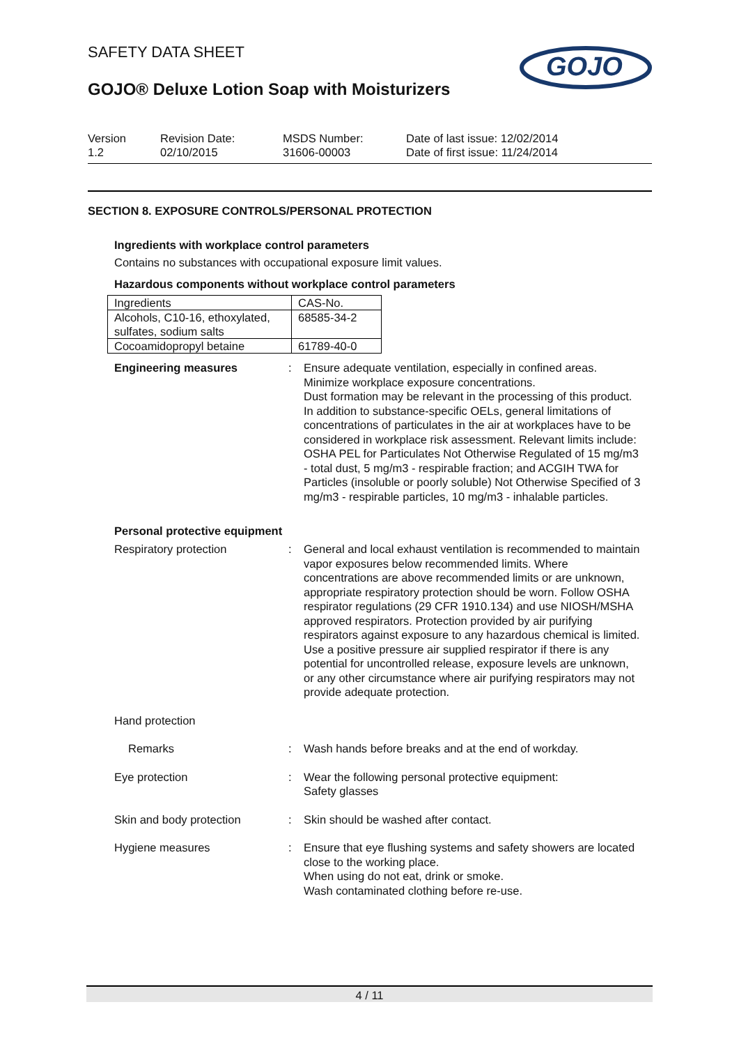GOJO
SAFETY DATA SHEET
GOJO® Deluxe Lotion Soap with Moisturizers
Version
1.2
Revision Date:
02/10/2015
MSDS Number:
31606-00003
Date of last issue: 12/02/2014
Date of first issue: 11/24/2014
SECTION 8. EXPOSURE CONTROLS/PERSONAL PROTECTION
Ingredients with workplace control parameters
Contains no substances with occupational exposure limit values.
Hazardous components without workplace control parameters
| Ingredients | CAS-No. |
| Alcohols, C10-16, ethoxylated, sulfates, sodium salts | 68585-34-2 |
| Cocoamidopropyl betaine | 61789-40-0 |
Engineering measures : Ensure adequate ventilation, especially in confined areas.
Minimize workplace exposure concentrations.
Dust formation may be relevant in the processing of this product. In addition to substance-specific OELs, general limitations of concentrations of particulates in the air at workplaces have to be considered in workplace risk assessment. Relevant limits include: OSHA PEL for Particulates Not Otherwise Regulated of 15 mg/m3 - total dust, 5 mg/m3 - respirable fraction; and ACGIH TWA for Particles (insoluble or poorly soluble) Not Otherwise Specified of 3 mg/m3 - respirable particles, 10 mg/m3 - inhalable particles.
Personal protective equipment
Respiratory protection : General and local exhaust ventilation is recommended to maintain vapor exposures below recommended limits. Where concentrations are above recommended limits or are unknown, appropriate respiratory protection should be worn. Follow OSHA respirator regulations (29 CFR 1910.134) and use NIOSH/MSHA approved respirators. Protection provided by air purifying respirators against exposure to any hazardous chemical is limited. Use a positive pressure air supplied respirator if there is any potential for uncontrolled release, exposure levels are unknown, or any other circumstance where air purifying respirators may not provide adequate protection.
Hand protection
Remarks : Wash hands before breaks and at the end of workday.
Eye protection : Wear the following personal protective equipment:
Safety glasses
Skin and body protection : Skin should be washed after contact.
Hygiene measures : Ensure that eye flushing systems and safety showers are located close to the working place.
When using do not eat, drink or smoke.
Wash contaminated clothing before re-use.
4 / 11